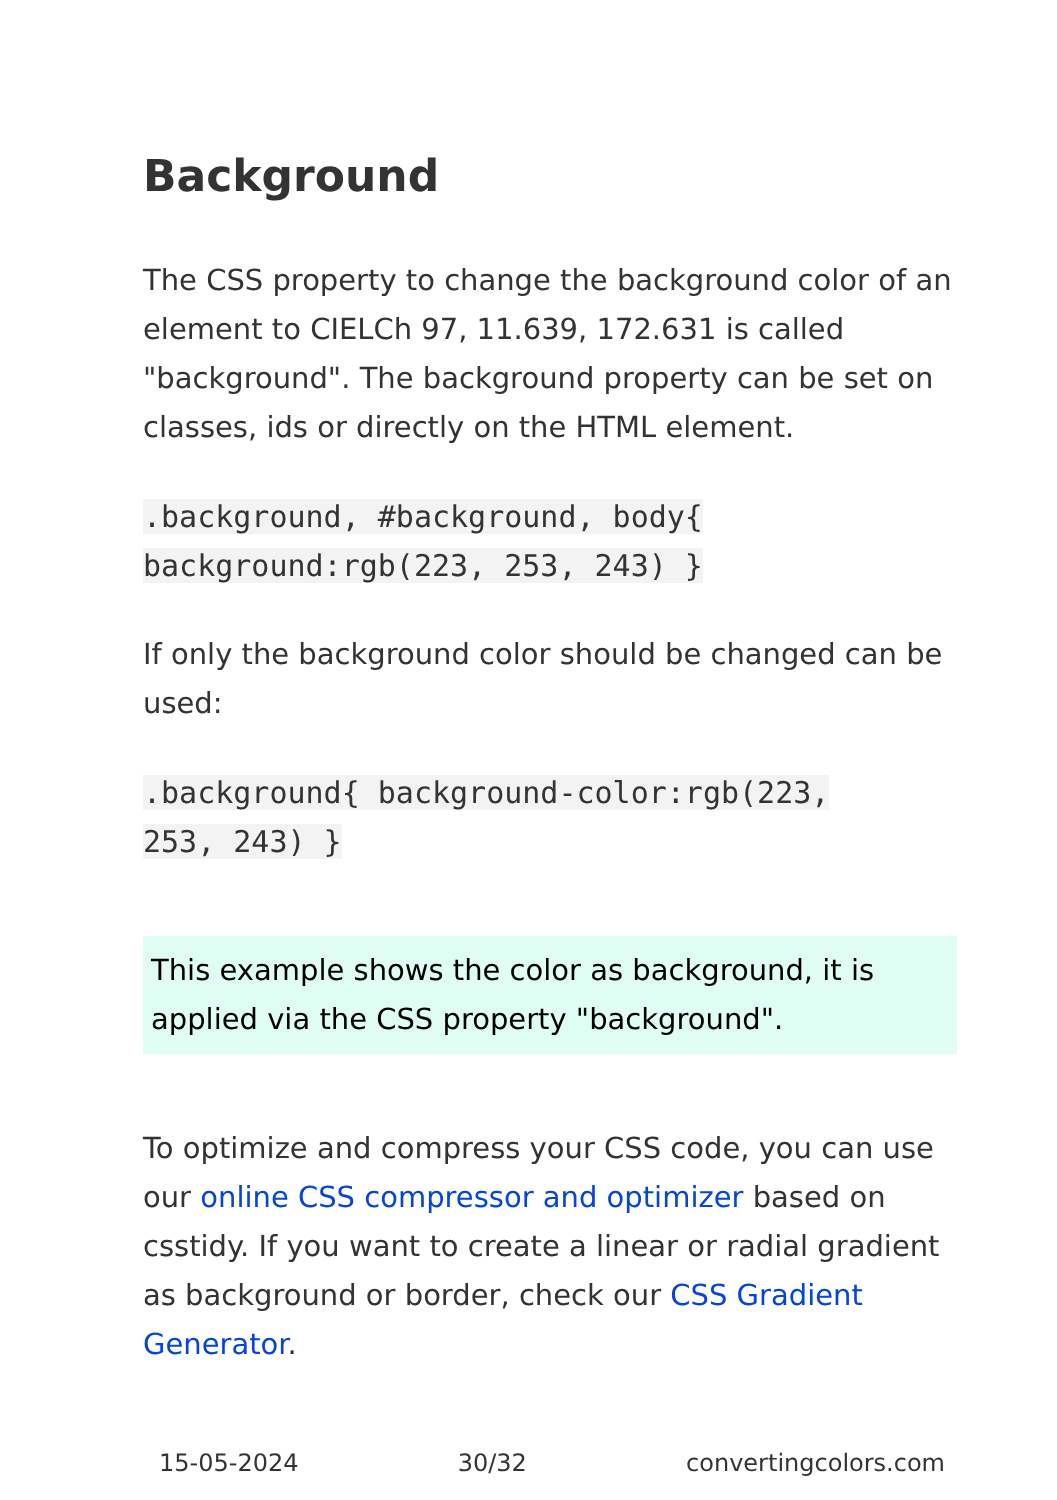Background
The CSS property to change the background color of an element to CIELCh 97, 11.639, 172.631 is called "background". The background property can be set on classes, ids or directly on the HTML element.
.background, #background, body{
background:rgb(223, 253, 243) }
If only the background color should be changed can be used:
.background{ background-color:rgb(223,
253, 243) }
This example shows the color as background, it is applied via the CSS property "background".
To optimize and compress your CSS code, you can use our online CSS compressor and optimizer based on csstidy. If you want to create a linear or radial gradient as background or border, check our CSS Gradient Generator.
15-05-2024 30/32 convertingcolors.com